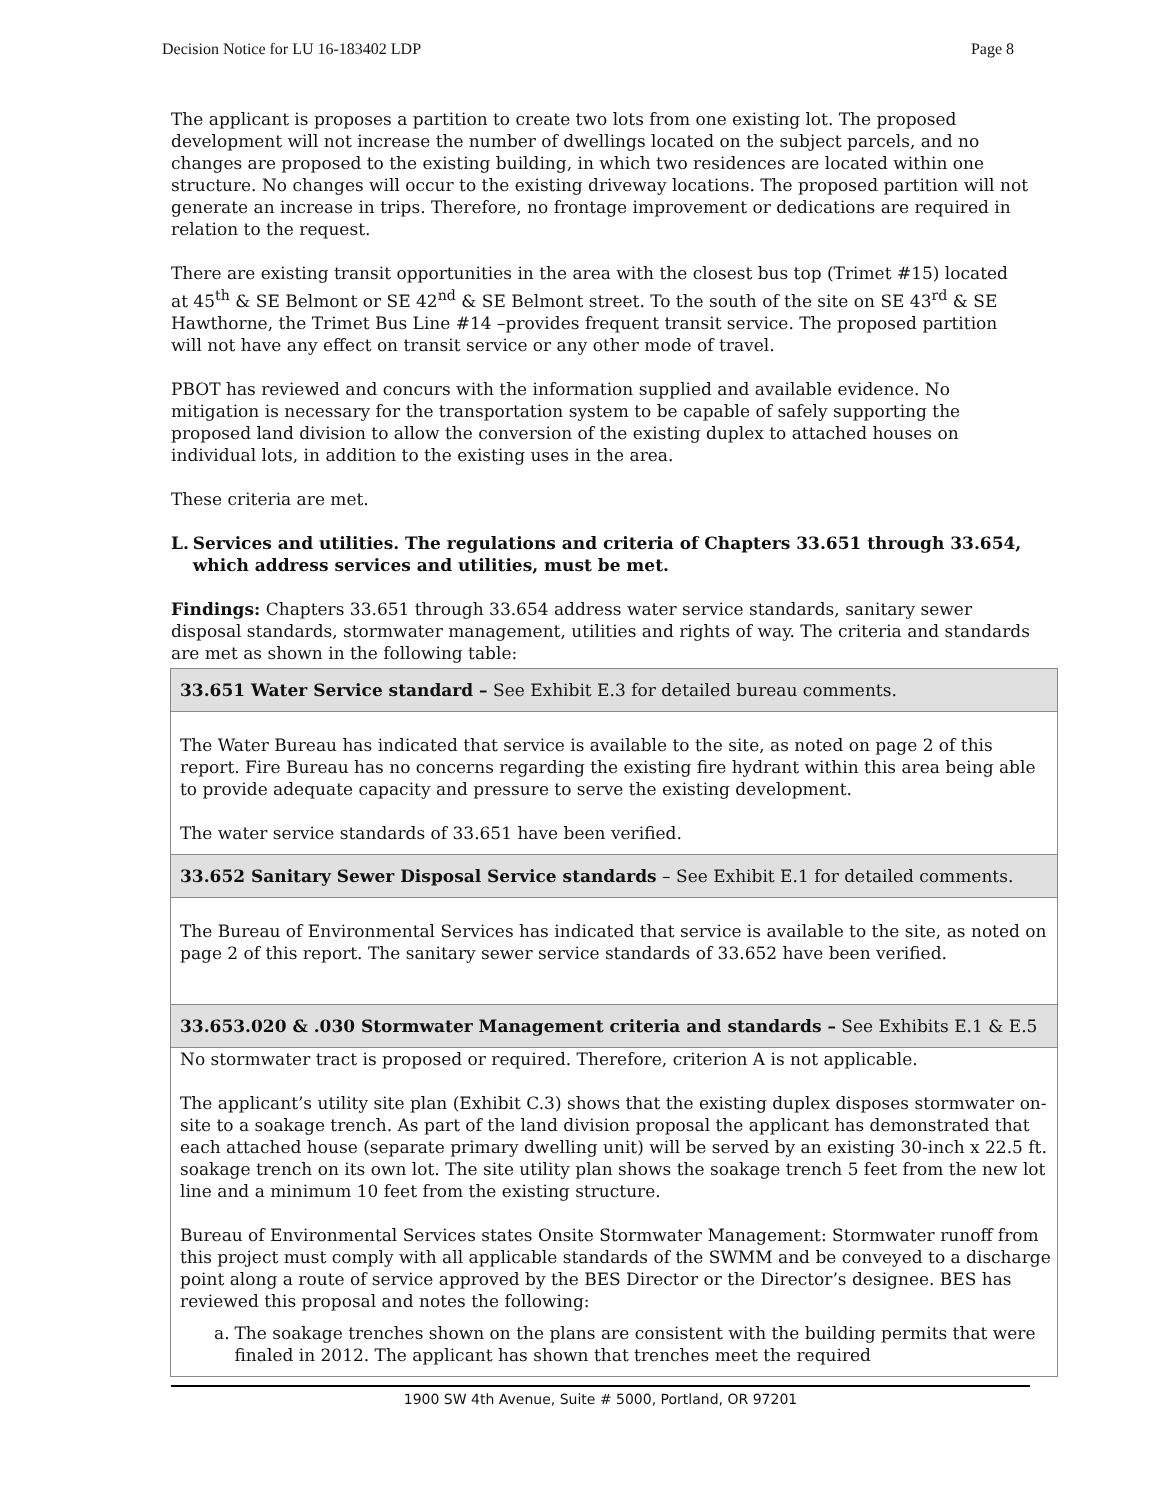Decision Notice for LU 16-183402 LDP Page 8
The applicant is proposes a partition to create two lots from one existing lot. The proposed development will not increase the number of dwellings located on the subject parcels, and no changes are proposed to the existing building, in which two residences are located within one structure. No changes will occur to the existing driveway locations. The proposed partition will not generate an increase in trips. Therefore, no frontage improvement or dedications are required in relation to the request.
There are existing transit opportunities in the area with the closest bus top (Trimet #15) located at 45<sup>th</sup> & SE Belmont or SE 42<sup>nd</sup> & SE Belmont street. To the south of the site on SE 43<sup>rd</sup> & SE Hawthorne, the Trimet Bus Line #14 –provides frequent transit service. The proposed partition will not have any effect on transit service or any other mode of travel.
PBOT has reviewed and concurs with the information supplied and available evidence. No mitigation is necessary for the transportation system to be capable of safely supporting the proposed land division to allow the conversion of the existing duplex to attached houses on individual lots, in addition to the existing uses in the area.
These criteria are met.
L. Services and utilities. The regulations and criteria of Chapters 33.651 through 33.654, which address services and utilities, must be met.
Findings: Chapters 33.651 through 33.654 address water service standards, sanitary sewer disposal standards, stormwater management, utilities and rights of way. The criteria and standards are met as shown in the following table:
| 33.651 Water Service standard – See Exhibit E.3 for detailed bureau comments. |
| The Water Bureau has indicated that service is available to the site, as noted on page 2 of this report. Fire Bureau has no concerns regarding the existing fire hydrant within this area being able to provide adequate capacity and pressure to serve the existing development. The water service standards of 33.651 have been verified. |
| 33.652 Sanitary Sewer Disposal Service standards – See Exhibit E.1 for detailed comments. |
| The Bureau of Environmental Services has indicated that service is available to the site, as noted on page 2 of this report. The sanitary sewer service standards of 33.652 have been verified. |
| 33.653.020 & .030 Stormwater Management criteria and standards – See Exhibits E.1 & E.5 |
| No stormwater tract is proposed or required. Therefore, criterion A is not applicable. The applicant’s utility site plan (Exhibit C.3) shows that the existing duplex disposes stormwater on-site to a soakage trench. As part of the land division proposal the applicant has demonstrated that each attached house (separate primary dwelling unit) will be served by an existing 30-inch x 22.5 ft. soakage trench on its own lot. The site utility plan shows the soakage trench 5 feet from the new lot line and a minimum 10 feet from the existing structure. Bureau of Environmental Services states Onsite Stormwater Management: Stormwater runoff from this project must comply with all applicable standards of the SWMM and be conveyed to a discharge point along a route of service approved by the BES Director or the Director’s designee. BES has reviewed this proposal and notes the following: a. The soakage trenches shown on the plans are consistent with the building permits that were finaled in 2012. The applicant has shown that trenches meet the required |
1900 SW 4th Avenue, Suite # 5000, Portland, OR 97201